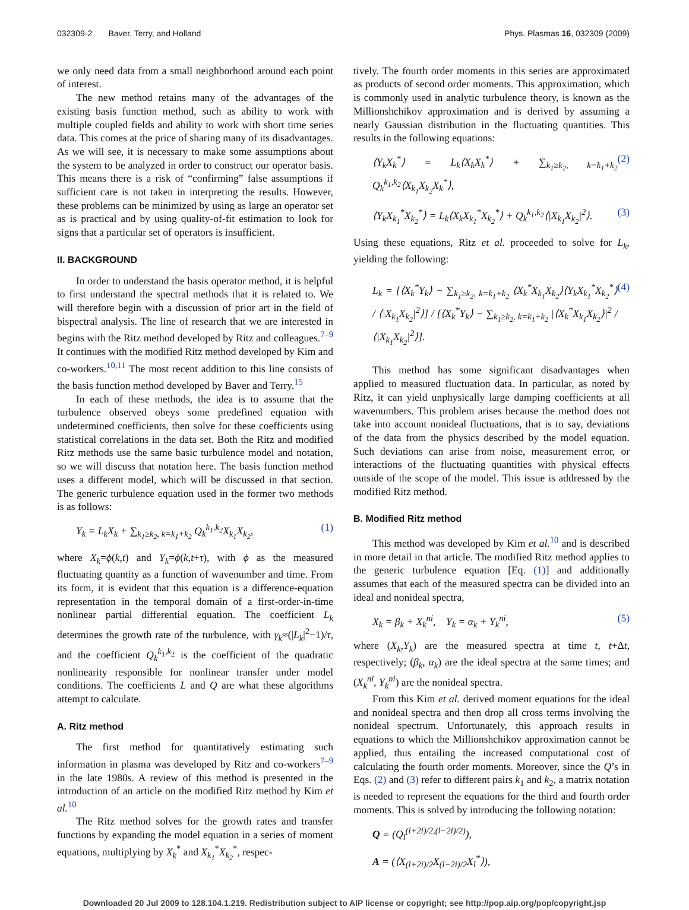032309-2 Baver, Terry, and Holland Phys. Plasmas 16, 032309 (2009)
we only need data from a small neighborhood around each point of interest.
The new method retains many of the advantages of the existing basis function method, such as ability to work with multiple coupled fields and ability to work with short time series data. This comes at the price of sharing many of its disadvantages. As we will see, it is necessary to make some assumptions about the system to be analyzed in order to construct our operator basis. This means there is a risk of “confirming” false assumptions if sufficient care is not taken in interpreting the results. However, these problems can be minimized by using as large an operator set as is practical and by using quality-of-fit estimation to look for signs that a particular set of operators is insufficient.
II. BACKGROUND
In order to understand the basis operator method, it is helpful to first understand the spectral methods that it is related to. We will therefore begin with a discussion of prior art in the field of bispectral analysis. The line of research that we are interested in begins with the Ritz method developed by Ritz and colleagues.<sup>7–9</sup> It continues with the modified Ritz method developed by Kim and co-workers.<sup>10,11</sup> The most recent addition to this line consists of the basis function method developed by Baver and Terry.<sup>15</sup>
In each of these methods, the idea is to assume that the turbulence observed obeys some predefined equation with undetermined coefficients, then solve for these coefficients using statistical correlations in the data set. Both the Ritz and modified Ritz methods use the same basic turbulence model and notation, so we will discuss that notation here. The basis function method uses a different model, which will be discussed in that section. The generic turbulence equation used in the former two methods is as follows:
Y<sub>k</sub> = L<sub>k</sub>X<sub>k</sub> + ∑<sub>k<sub>1</sub>≥k<sub>2</sub>, k=k<sub>1</sub>+k<sub>2</sub></sub> Q<sub>k</sub><sup>k<sub>1</sub>,k<sub>2</sub></sup>X<sub>k<sub>1</sub></sub>X<sub>k<sub>2</sub></sub>, (1)
where X<sub>k</sub>=ϕ(k,t) and Y<sub>k</sub>=ϕ(k,t+τ), with ϕ as the measured fluctuating quantity as a function of wavenumber and time. From its form, it is evident that this equation is a difference-equation representation in the temporal domain of a first-order-in-time nonlinear partial differential equation. The coefficient L<sub>k</sub> determines the growth rate of the turbulence, with γ<sub>k</sub>≈(|L<sub>k</sub>|<sup>2</sup>−1)/τ, and the coefficient Q<sub>k</sub><sup>k<sub>1</sub>,k<sub>2</sub></sup> is the coefficient of the quadratic nonlinearity responsible for nonlinear transfer under model conditions. The coefficients L and Q are what these algorithms attempt to calculate.
A. Ritz method
The first method for quantitatively estimating such information in plasma was developed by Ritz and co-workers<sup>7–9</sup> in the late 1980s. A review of this method is presented in the introduction of an article on the modified Ritz method by Kim et al.<sup>10</sup>
The Ritz method solves for the growth rates and transfer functions by expanding the model equation in a series of moment equations, multiplying by X<sub>k</sub><sup>*</sup> and X<sub>k<sub>1</sub></sub><sup>*</sup>X<sub>k<sub>2</sub></sub><sup>*</sup>, respec-
tively. The fourth order moments in this series are approximated as products of second order moments. This approximation, which is commonly used in analytic turbulence theory, is known as the Millionshchikov approximation and is derived by assuming a nearly Gaussian distribution in the fluctuating quantities. This results in the following equations:
⟨Y<sub>k</sub>X<sub>k</sub><sup>*</sup>⟩ = L<sub>k</sub>⟨X<sub>k</sub>X<sub>k</sub><sup>*</sup>⟩ + ∑<sub>k<sub>1</sub>≥k<sub>2</sub>, k=k<sub>1</sub>+k<sub>2</sub></sub> Q<sub>k</sub><sup>k<sub>1</sub>,k<sub>2</sub></sup>⟨X<sub>k<sub>1</sub></sub>X<sub>k<sub>2</sub></sub>X<sub>k</sub><sup>*</sup>⟩, (2)
⟨Y<sub>k</sub>X<sub>k<sub>1</sub></sub><sup>*</sup>X<sub>k<sub>2</sub></sub><sup>*</sup>⟩ = L<sub>k</sub>⟨X<sub>k</sub>X<sub>k<sub>1</sub></sub><sup>*</sup>X<sub>k<sub>2</sub></sub><sup>*</sup>⟩ + Q<sub>k</sub><sup>k<sub>1</sub>,k<sub>2</sub></sup>⟨|X<sub>k<sub>1</sub></sub>X<sub>k<sub>2</sub></sub>|<sup>2</sup>⟩. (3)
Using these equations, Ritz et al. proceeded to solve for L<sub>k</sub>, yielding the following:
L<sub>k</sub> = [⟨X<sub>k</sub><sup>*</sup>Y<sub>k</sub>⟩ − ∑<sub>k<sub>1</sub>≥k<sub>2</sub>, k=k<sub>1</sub>+k<sub>2</sub></sub> ⟨X<sub>k</sub><sup>*</sup>X<sub>k<sub>1</sub></sub>X<sub>k<sub>2</sub></sub>⟩⟨Y<sub>k</sub>X<sub>k<sub>1</sub></sub><sup>*</sup>X<sub>k<sub>2</sub></sub><sup>*</sup>⟩ / ⟨|X<sub>k<sub>1</sub></sub>X<sub>k<sub>2</sub></sub>|<sup>2</sup>⟩] / [⟨X<sub>k</sub><sup>*</sup>Y<sub>k</sub>⟩ − ∑<sub>k<sub>1</sub>≥k<sub>2</sub>, k=k<sub>1</sub>+k<sub>2</sub></sub> |⟨X<sub>k</sub><sup>*</sup>X<sub>k<sub>1</sub></sub>X<sub>k<sub>2</sub></sub>⟩|<sup>2</sup> / ⟨|X<sub>k<sub>1</sub></sub>X<sub>k<sub>2</sub></sub>|<sup>2</sup>⟩]. (4)
This method has some significant disadvantages when applied to measured fluctuation data. In particular, as noted by Ritz, it can yield unphysically large damping coefficients at all wavenumbers. This problem arises because the method does not take into account nonideal fluctuations, that is to say, deviations of the data from the physics described by the model equation. Such deviations can arise from noise, measurement error, or interactions of the fluctuating quantities with physical effects outside of the scope of the model. This issue is addressed by the modified Ritz method.
B. Modified Ritz method
This method was developed by Kim et al.<sup>10</sup> and is described in more detail in that article. The modified Ritz method applies to the generic turbulence equation [Eq. (1)] and additionally assumes that each of the measured spectra can be divided into an ideal and nonideal spectra,
X<sub>k</sub> = β<sub>k</sub> + X<sub>k</sub><sup>ni</sup>, Y<sub>k</sub> = α<sub>k</sub> + Y<sub>k</sub><sup>ni</sup>, (5)
where (X<sub>k</sub>,Y<sub>k</sub>) are the measured spectra at time t, t+Δt, respectively; (β<sub>k</sub>, α<sub>k</sub>) are the ideal spectra at the same times; and (X<sub>k</sub><sup>ni</sup>, Y<sub>k</sub><sup>ni</sup>) are the nonideal spectra.
From this Kim et al. derived moment equations for the ideal and nonideal spectra and then drop all cross terms involving the nonideal spectrum. Unfortunately, this approach results in equations to which the Millionshchikov approximation cannot be applied, thus entailing the increased computational cost of calculating the fourth order moments. Moreover, since the Q’s in Eqs. (2) and (3) refer to different pairs k<sub>1</sub> and k<sub>2</sub>, a matrix notation is needed to represent the equations for the third and fourth order moments. This is solved by introducing the following notation:
Q = (Q<sub>l</sub><sup>(l+2i)/2,(l−2i)/2)</sup>),
A = (⟨X<sub>(l+2i)/2</sub>X<sub>(l−2i)/2</sub>X<sub>l</sub><sup>*</sup>⟩),
Downloaded 20 Jul 2009 to 128.104.1.219. Redistribution subject to AIP license or copyright; see http://pop.aip.org/pop/copyright.jsp